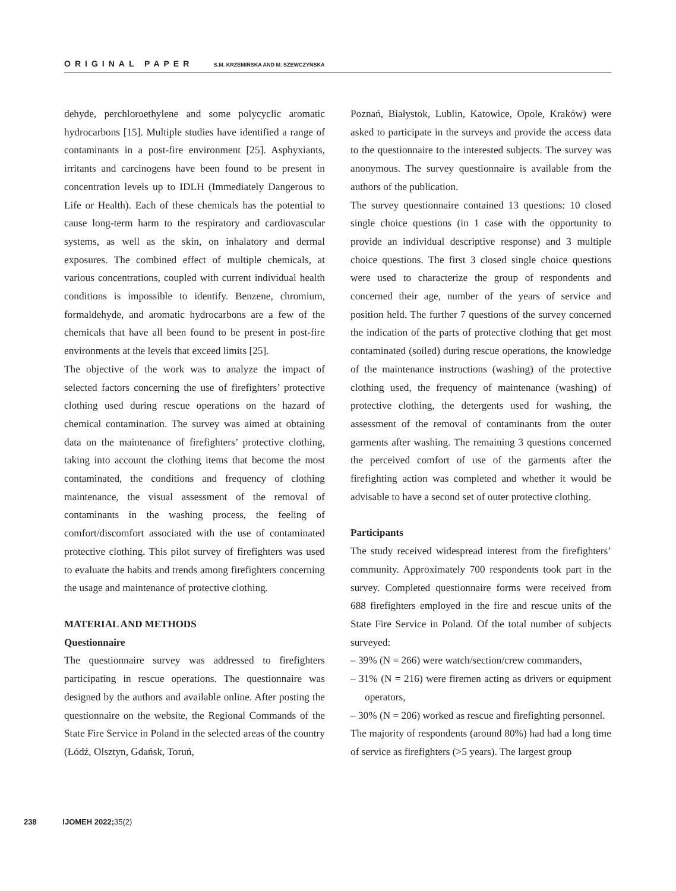ORIGINAL PAPER S.M. KRZEMIŃSKA AND M. SZEWCZYŃSKA
dehyde, perchloroethylene and some polycyclic aromatic hydrocarbons [15]. Multiple studies have identified a range of contaminants in a post-fire environment [25]. Asphyxiants, irritants and carcinogens have been found to be present in concentration levels up to IDLH (Immediately Dangerous to Life or Health). Each of these chemicals has the potential to cause long-term harm to the respiratory and cardiovascular systems, as well as the skin, on inhalatory and dermal exposures. The combined effect of multiple chemicals, at various concentrations, coupled with current individual health conditions is impossible to identify. Benzene, chromium, formaldehyde, and aromatic hydrocarbons are a few of the chemicals that have all been found to be present in post-fire environments at the levels that exceed limits [25].
The objective of the work was to analyze the impact of selected factors concerning the use of firefighters’ protective clothing used during rescue operations on the hazard of chemical contamination. The survey was aimed at obtaining data on the maintenance of firefighters’ protective clothing, taking into account the clothing items that become the most contaminated, the conditions and frequency of clothing maintenance, the visual assessment of the removal of contaminants in the washing process, the feeling of comfort/discomfort associated with the use of contaminated protective clothing. This pilot survey of firefighters was used to evaluate the habits and trends among firefighters concerning the usage and maintenance of protective clothing.
MATERIAL AND METHODS
Questionnaire
The questionnaire survey was addressed to firefighters participating in rescue operations. The questionnaire was designed by the authors and available online. After posting the questionnaire on the website, the Regional Commands of the State Fire Service in Poland in the selected areas of the country (Łódź, Olsztyn, Gdańsk, Toruń,
Poznań, Białystok, Lublin, Katowice, Opole, Kraków) were asked to participate in the surveys and provide the access data to the questionnaire to the interested subjects. The survey was anonymous. The survey questionnaire is available from the authors of the publication.
The survey questionnaire contained 13 questions: 10 closed single choice questions (in 1 case with the opportunity to provide an individual descriptive response) and 3 multiple choice questions. The first 3 closed single choice questions were used to characterize the group of respondents and concerned their age, number of the years of service and position held. The further 7 questions of the survey concerned the indication of the parts of protective clothing that get most contaminated (soiled) during rescue operations, the knowledge of the maintenance instructions (washing) of the protective clothing used, the frequency of maintenance (washing) of protective clothing, the detergents used for washing, the assessment of the removal of contaminants from the outer garments after washing. The remaining 3 questions concerned the perceived comfort of use of the garments after the firefighting action was completed and whether it would be advisable to have a second set of outer protective clothing.
Participants
The study received widespread interest from the firefighters’ community. Approximately 700 respondents took part in the survey. Completed questionnaire forms were received from 688 firefighters employed in the fire and rescue units of the State Fire Service in Poland. Of the total number of subjects surveyed:
– 39% (N = 266) were watch/section/crew commanders,
– 31% (N = 216) were firemen acting as drivers or equipment operators,
– 30% (N = 206) worked as rescue and firefighting personnel.
The majority of respondents (around 80%) had had a long time of service as firefighters (>5 years). The largest group
238 IJOMEH 2022; 35(2)